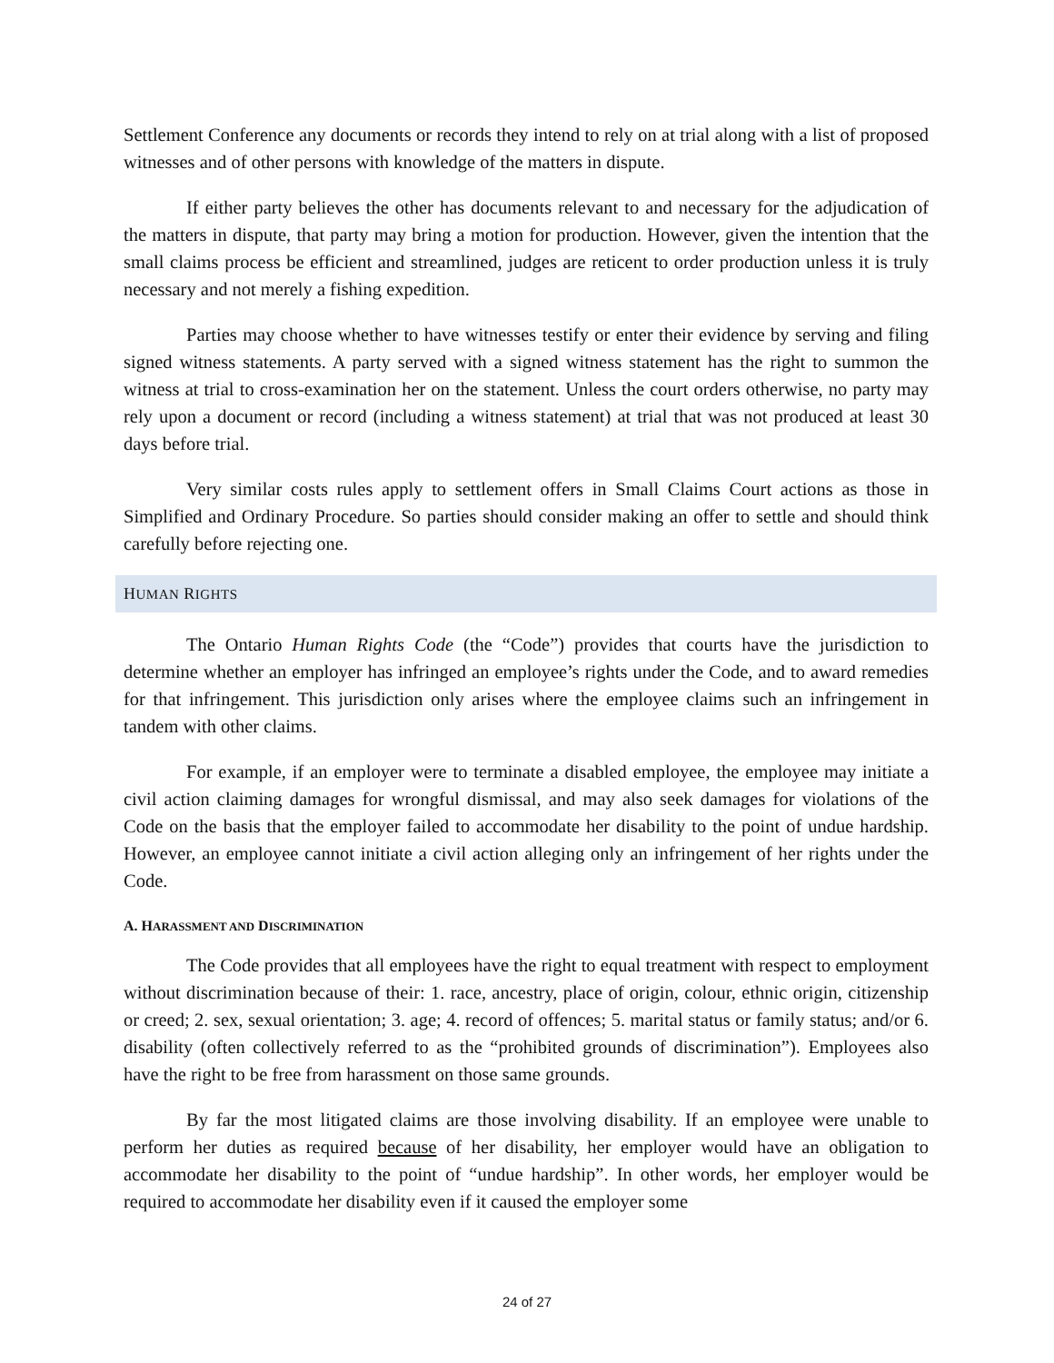Settlement Conference any documents or records they intend to rely on at trial along with a list of proposed witnesses and of other persons with knowledge of the matters in dispute.
If either party believes the other has documents relevant to and necessary for the adjudication of the matters in dispute, that party may bring a motion for production. However, given the intention that the small claims process be efficient and streamlined, judges are reticent to order production unless it is truly necessary and not merely a fishing expedition.
Parties may choose whether to have witnesses testify or enter their evidence by serving and filing signed witness statements. A party served with a signed witness statement has the right to summon the witness at trial to cross-examination her on the statement. Unless the court orders otherwise, no party may rely upon a document or record (including a witness statement) at trial that was not produced at least 30 days before trial.
Very similar costs rules apply to settlement offers in Small Claims Court actions as those in Simplified and Ordinary Procedure. So parties should consider making an offer to settle and should think carefully before rejecting one.
HUMAN RIGHTS
The Ontario Human Rights Code (the “Code”) provides that courts have the jurisdiction to determine whether an employer has infringed an employee’s rights under the Code, and to award remedies for that infringement. This jurisdiction only arises where the employee claims such an infringement in tandem with other claims.
For example, if an employer were to terminate a disabled employee, the employee may initiate a civil action claiming damages for wrongful dismissal, and may also seek damages for violations of the Code on the basis that the employer failed to accommodate her disability to the point of undue hardship. However, an employee cannot initiate a civil action alleging only an infringement of her rights under the Code.
A. HARASSMENT AND DISCRIMINATION
The Code provides that all employees have the right to equal treatment with respect to employment without discrimination because of their: 1. race, ancestry, place of origin, colour, ethnic origin, citizenship or creed; 2. sex, sexual orientation; 3. age; 4. record of offences; 5. marital status or family status; and/or 6. disability (often collectively referred to as the “prohibited grounds of discrimination”). Employees also have the right to be free from harassment on those same grounds.
By far the most litigated claims are those involving disability. If an employee were unable to perform her duties as required because of her disability, her employer would have an obligation to accommodate her disability to the point of “undue hardship”. In other words, her employer would be required to accommodate her disability even if it caused the employer some
24 of 27